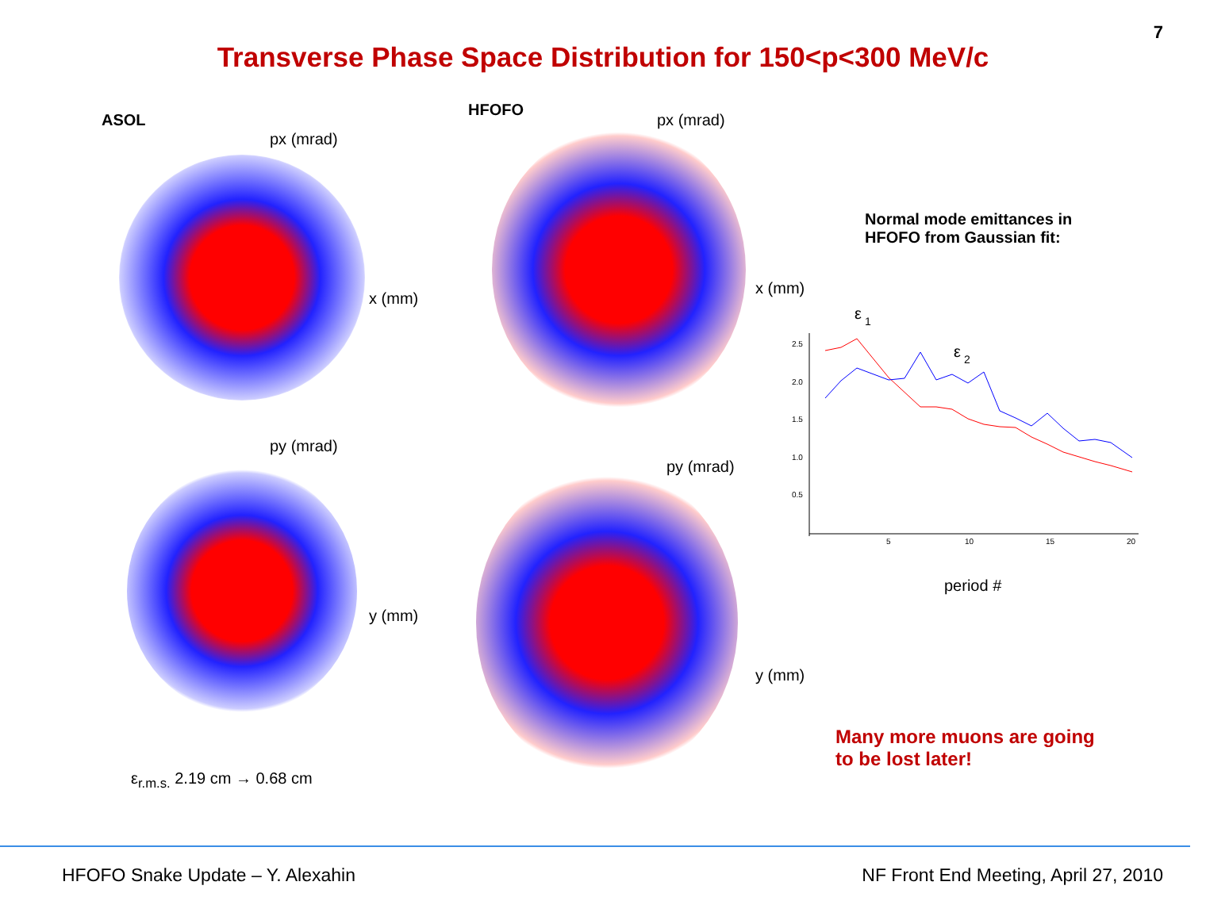7
Transverse Phase Space Distribution for 150<p<300 MeV/c
ASOL
px (mrad)
x (mm)
py (mrad)
y (mm)
ε<sub>r.m.s.</sub> 2.19 cm → 0.68 cm
HFOFO
px (mrad)
x (mm)
py (mrad)
y (mm)
Normal mode emittances in
HFOFO from Gaussian fit:
ε
1
ε
2
2.5
2.0
1.5
1.0
0.5
5
10
15
20
period #
Many more muons are going
to be lost later!
HFOFO Snake Update – Y. Alexahin
NF Front End Meeting, April 27, 2010